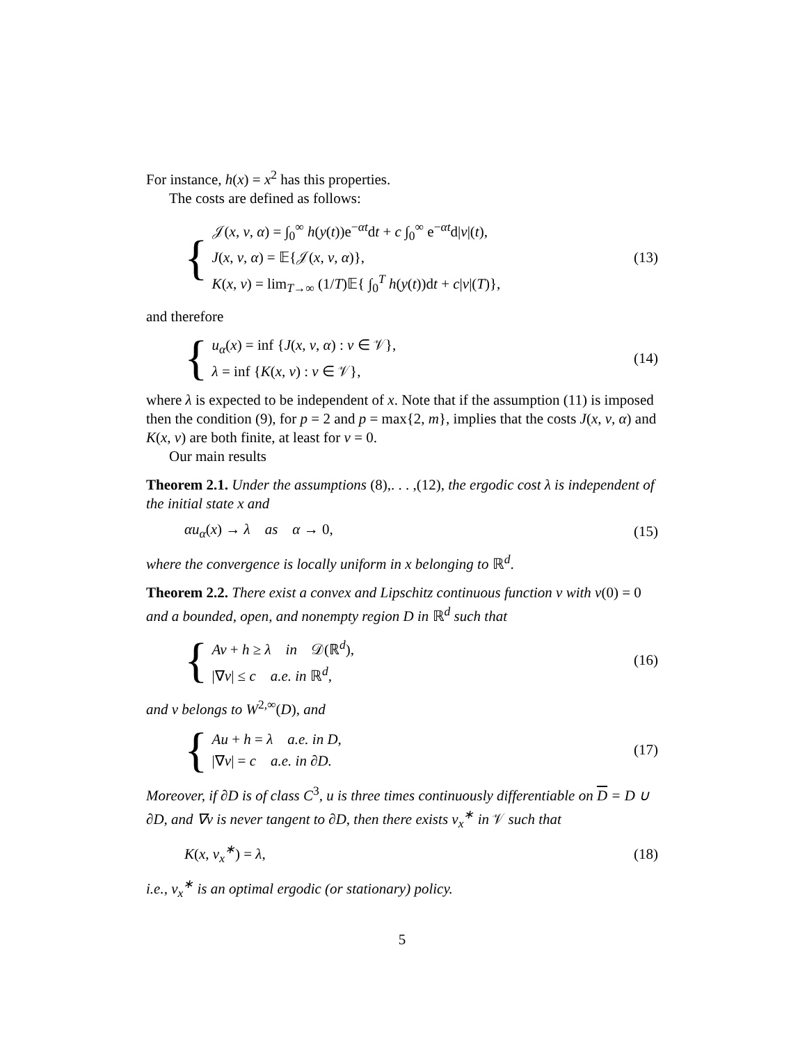For instance, h(x) = x<sup>2</sup> has this properties.
The costs are defined as follows:
{
𝒥(x, ν, α) = ∫<sub>0</sub><sup>∞</sup> h(y(t))e<sup>−αt</sup>dt + c ∫<sub>0</sub><sup>∞</sup> e<sup>−αt</sup>d|ν|(t),
J(x, ν, α) = 𝔼{𝒥(x, ν, α)},
K(x, ν) = lim<sub>T→∞</sub> (1/T)𝔼{ ∫<sub>0</sub><sup>T</sup> h(y(t))dt + c|ν|(T)},
(13)
and therefore
{
u<sub>α</sub>(x) = inf {J(x, ν, α) : ν ∈ 𝒱},
λ = inf {K(x, ν) : ν ∈ 𝒱},
(14)
where λ is expected to be independent of x. Note that if the assumption (11) is imposed then the condition (9), for p = 2 and p = max{2, m}, implies that the costs J(x, ν, α) and K(x, ν) are both finite, at least for ν = 0.
Our main results
Theorem 2.1. Under the assumptions (8),. . . ,(12), the ergodic cost λ is independent of the initial state x and
αu<sub>α</sub>(x) → λ as α → 0, (15)
where the convergence is locally uniform in x belonging to ℝ<sup>d</sup>.
Theorem 2.2. There exist a convex and Lipschitz continuous function v with v(0) = 0 and a bounded, open, and nonempty region D in ℝ<sup>d</sup> such that
{
Av + h ≥ λ in 𝒟(ℝ<sup>d</sup>),
|∇v| ≤ c a.e. in ℝ<sup>d</sup>,
(16)
and v belongs to W<sup>2,∞</sup>(D), and
{
Au + h = λ a.e. in D,
|∇v| = c a.e. in ∂D.
(17)
Moreover, if ∂D is of class C<sup>3</sup>, u is three times continuously differentiable on D = D ∪ ∂D, and ∇v is never tangent to ∂D, then there exists ν<sub>x</sub><sup>∗</sup> in 𝒱 such that
K(x, ν<sub>x</sub><sup>∗</sup>) = λ, (18)
i.e., ν<sub>x</sub><sup>∗</sup> is an optimal ergodic (or stationary) policy.
5